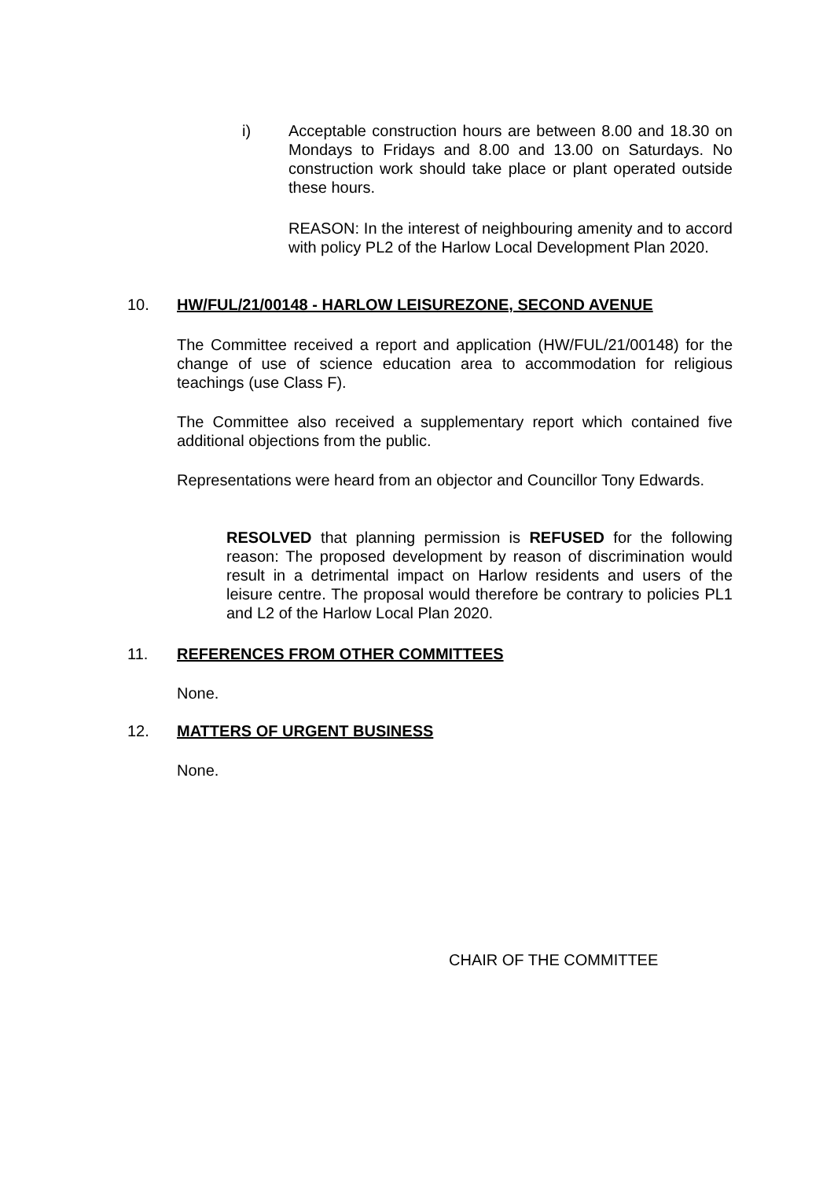i) Acceptable construction hours are between 8.00 and 18.30 on Mondays to Fridays and 8.00 and 13.00 on Saturdays. No construction work should take place or plant operated outside these hours.
REASON: In the interest of neighbouring amenity and to accord with policy PL2 of the Harlow Local Development Plan 2020.
10. HW/FUL/21/00148 - HARLOW LEISUREZONE, SECOND AVENUE
The Committee received a report and application (HW/FUL/21/00148) for the change of use of science education area to accommodation for religious teachings (use Class F).
The Committee also received a supplementary report which contained five additional objections from the public.
Representations were heard from an objector and Councillor Tony Edwards.
RESOLVED that planning permission is REFUSED for the following reason: The proposed development by reason of discrimination would result in a detrimental impact on Harlow residents and users of the leisure centre. The proposal would therefore be contrary to policies PL1 and L2 of the Harlow Local Plan 2020.
11. REFERENCES FROM OTHER COMMITTEES
None.
12. MATTERS OF URGENT BUSINESS
None.
CHAIR OF THE COMMITTEE